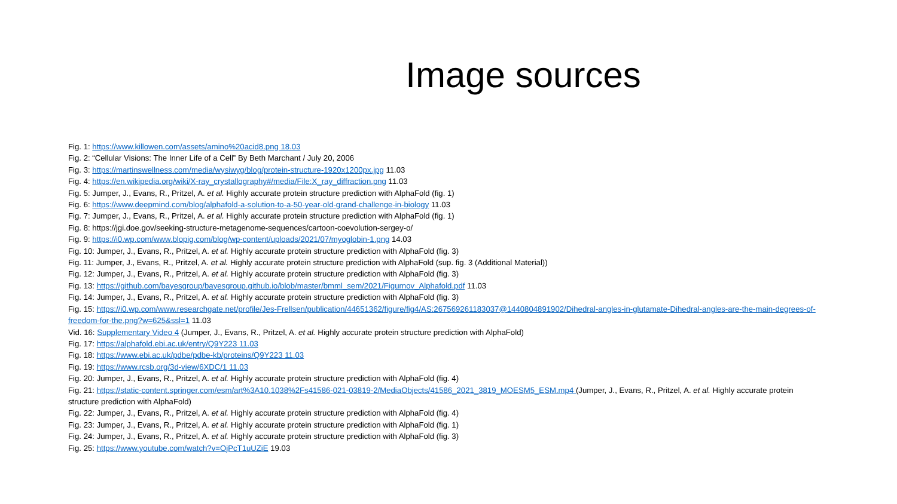Image sources
Fig. 1: https://www.killowen.com/assets/amino%20acid8.png 18.03
Fig. 2: “Cellular Visions: The Inner Life of a Cell” By Beth Marchant / July 20, 2006
Fig. 3: https://martinswellness.com/media/wysiwyg/blog/protein-structure-1920x1200px.jpg 11.03
Fig. 4: https://en.wikipedia.org/wiki/X-ray_crystallography#/media/File:X_ray_diffraction.png 11.03
Fig. 5: Jumper, J., Evans, R., Pritzel, A. et al. Highly accurate protein structure prediction with AlphaFold (fig. 1)
Fig. 6: https://www.deepmind.com/blog/alphafold-a-solution-to-a-50-year-old-grand-challenge-in-biology 11.03
Fig. 7: Jumper, J., Evans, R., Pritzel, A. et al. Highly accurate protein structure prediction with AlphaFold (fig. 1)
Fig. 8: https://jgi.doe.gov/seeking-structure-metagenome-sequences/cartoon-coevolution-sergey-o/
Fig. 9: https://i0.wp.com/www.blopig.com/blog/wp-content/uploads/2021/07/myoglobin-1.png 14.03
Fig. 10: Jumper, J., Evans, R., Pritzel, A. et al. Highly accurate protein structure prediction with AlphaFold (fig. 3)
Fig. 11: Jumper, J., Evans, R., Pritzel, A. et al. Highly accurate protein structure prediction with AlphaFold (sup. fig. 3 (Additional Material))
Fig. 12: Jumper, J., Evans, R., Pritzel, A. et al. Highly accurate protein structure prediction with AlphaFold (fig. 3)
Fig. 13: https://github.com/bayesgroup/bayesgroup.github.io/blob/master/bmml_sem/2021/Figurnov_Alphafold.pdf 11.03
Fig. 14: Jumper, J., Evans, R., Pritzel, A. et al. Highly accurate protein structure prediction with AlphaFold (fig. 3)
Fig. 15: https://i0.wp.com/www.researchgate.net/profile/Jes-Frellsen/publication/44651362/figure/fig4/AS:267569261183037@1440804891902/Dihedral-angles-in-glutamate-Dihedral-angles-are-the-main-degrees-of-freedom-for-the.png?w=625&ssl=1 11.03
Vid. 16: Supplementary Video 4 (Jumper, J., Evans, R., Pritzel, A. et al. Highly accurate protein structure prediction with AlphaFold)
Fig. 17: https://alphafold.ebi.ac.uk/entry/Q9Y223 11.03
Fig. 18: https://www.ebi.ac.uk/pdbe/pdbe-kb/proteins/Q9Y223 11.03
Fig. 19: https://www.rcsb.org/3d-view/6XDC/1 11.03
Fig. 20: Jumper, J., Evans, R., Pritzel, A. et al. Highly accurate protein structure prediction with AlphaFold (fig. 4)
Fig. 21: https://static-content.springer.com/esm/art%3A10.1038%2Fs41586-021-03819-2/MediaObjects/41586_2021_3819_MOESM5_ESM.mp4 (Jumper, J., Evans, R., Pritzel, A. et al. Highly accurate protein structure prediction with AlphaFold)
Fig. 22: Jumper, J., Evans, R., Pritzel, A. et al. Highly accurate protein structure prediction with AlphaFold (fig. 4)
Fig. 23: Jumper, J., Evans, R., Pritzel, A. et al. Highly accurate protein structure prediction with AlphaFold (fig. 1)
Fig. 24: Jumper, J., Evans, R., Pritzel, A. et al. Highly accurate protein structure prediction with AlphaFold (fig. 3)
Fig. 25: https://www.youtube.com/watch?v=OjPcT1uUZiE 19.03